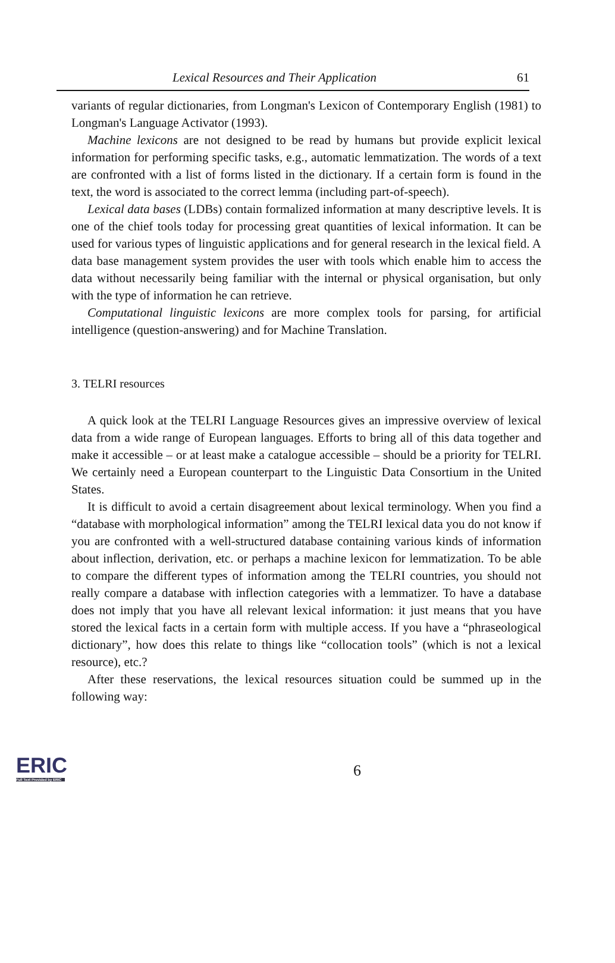Lexical Resources and Their Application 61
variants of regular dictionaries, from Longman's Lexicon of Contemporary English (1981) to Longman's Language Activator (1993).
Machine lexicons are not designed to be read by humans but provide explicit lexical information for performing specific tasks, e.g., automatic lemmatization. The words of a text are confronted with a list of forms listed in the dictionary. If a certain form is found in the text, the word is associated to the correct lemma (including part-of-speech).
Lexical data bases (LDBs) contain formalized information at many descriptive levels. It is one of the chief tools today for processing great quantities of lexical information. It can be used for various types of linguistic applications and for general research in the lexical field. A data base management system provides the user with tools which enable him to access the data without necessarily being familiar with the internal or physical organisation, but only with the type of information he can retrieve.
Computational linguistic lexicons are more complex tools for parsing, for artificial intelligence (question-answering) and for Machine Translation.
3. TELRI resources
A quick look at the TELRI Language Resources gives an impressive overview of lexical data from a wide range of European languages. Efforts to bring all of this data together and make it accessible – or at least make a catalogue accessible – should be a priority for TELRI. We certainly need a European counterpart to the Linguistic Data Consortium in the United States.
It is difficult to avoid a certain disagreement about lexical terminology. When you find a “database with morphological information” among the TELRI lexical data you do not know if you are confronted with a well-structured database containing various kinds of information about inflection, derivation, etc. or perhaps a machine lexicon for lemmatization. To be able to compare the different types of information among the TELRI countries, you should not really compare a database with inflection categories with a lemmatizer. To have a database does not imply that you have all relevant lexical information: it just means that you have stored the lexical facts in a certain form with multiple access. If you have a “phraseological dictionary”, how does this relate to things like “collocation tools” (which is not a lexical resource), etc.?
After these reservations, the lexical resources situation could be summed up in the following way:
ERIC
Full Text Provided by ERIC
6